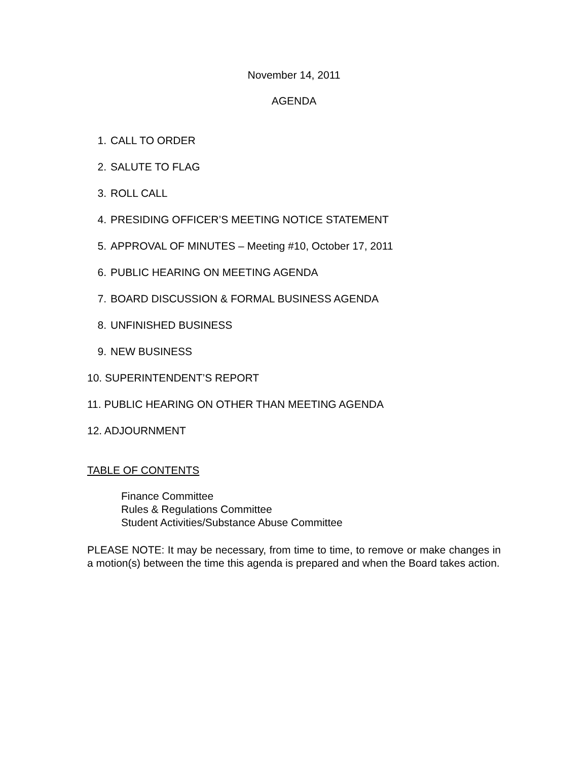November 14, 2011
AGENDA
1. CALL TO ORDER
2. SALUTE TO FLAG
3. ROLL CALL
4. PRESIDING OFFICER’S MEETING NOTICE STATEMENT
5. APPROVAL OF MINUTES – Meeting #10, October 17, 2011
6. PUBLIC HEARING ON MEETING AGENDA
7. BOARD DISCUSSION & FORMAL BUSINESS AGENDA
8. UNFINISHED BUSINESS
9. NEW BUSINESS
10. SUPERINTENDENT’S REPORT
11. PUBLIC HEARING ON OTHER THAN MEETING AGENDA
12. ADJOURNMENT
TABLE OF CONTENTS
Finance Committee
Rules & Regulations Committee
Student Activities/Substance Abuse Committee
PLEASE NOTE: It may be necessary, from time to time, to remove or make changes in a motion(s) between the time this agenda is prepared and when the Board takes action.